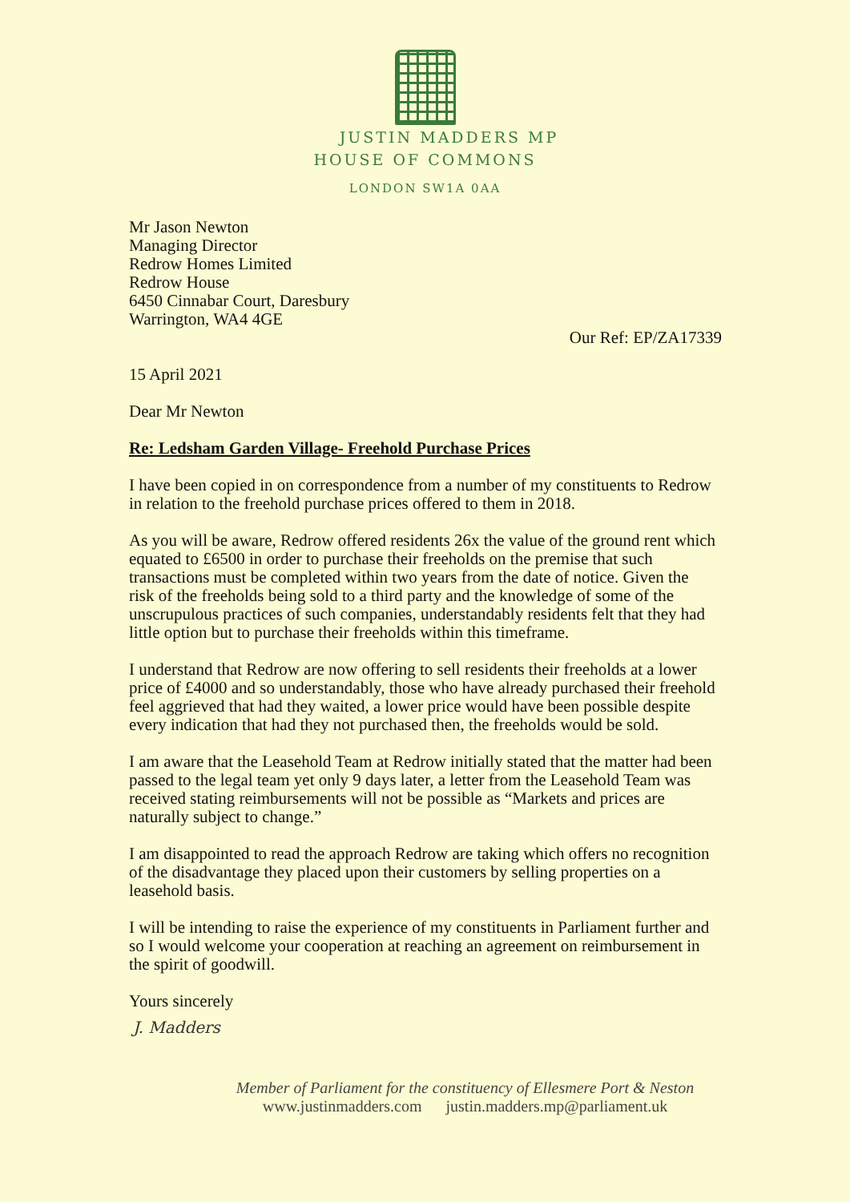JUSTIN MADDERS MP
HOUSE OF COMMONS
LONDON SW1A 0AA
Mr Jason Newton
Managing Director
Redrow Homes Limited
Redrow House
6450 Cinnabar Court, Daresbury
Warrington, WA4 4GE
Our Ref: EP/ZA17339
15 April 2021
Dear Mr Newton
Re: Ledsham Garden Village- Freehold Purchase Prices
I have been copied in on correspondence from a number of my constituents to Redrow in relation to the freehold purchase prices offered to them in 2018.
As you will be aware, Redrow offered residents 26x the value of the ground rent which equated to £6500 in order to purchase their freeholds on the premise that such transactions must be completed within two years from the date of notice. Given the risk of the freeholds being sold to a third party and the knowledge of some of the unscrupulous practices of such companies, understandably residents felt that they had little option but to purchase their freeholds within this timeframe.
I understand that Redrow are now offering to sell residents their freeholds at a lower price of £4000 and so understandably, those who have already purchased their freehold feel aggrieved that had they waited, a lower price would have been possible despite every indication that had they not purchased then, the freeholds would be sold.
I am aware that the Leasehold Team at Redrow initially stated that the matter had been passed to the legal team yet only 9 days later, a letter from the Leasehold Team was received stating reimbursements will not be possible as “Markets and prices are naturally subject to change.”
I am disappointed to read the approach Redrow are taking which offers no recognition of the disadvantage they placed upon their customers by selling properties on a leasehold basis.
I will be intending to raise the experience of my constituents in Parliament further and so I would welcome your cooperation at reaching an agreement on reimbursement in the spirit of goodwill.
Yours sincerely
J. Madders
Member of Parliament for the constituency of Ellesmere Port & Neston
www.justinmadders.com justin.madders.mp@parliament.uk